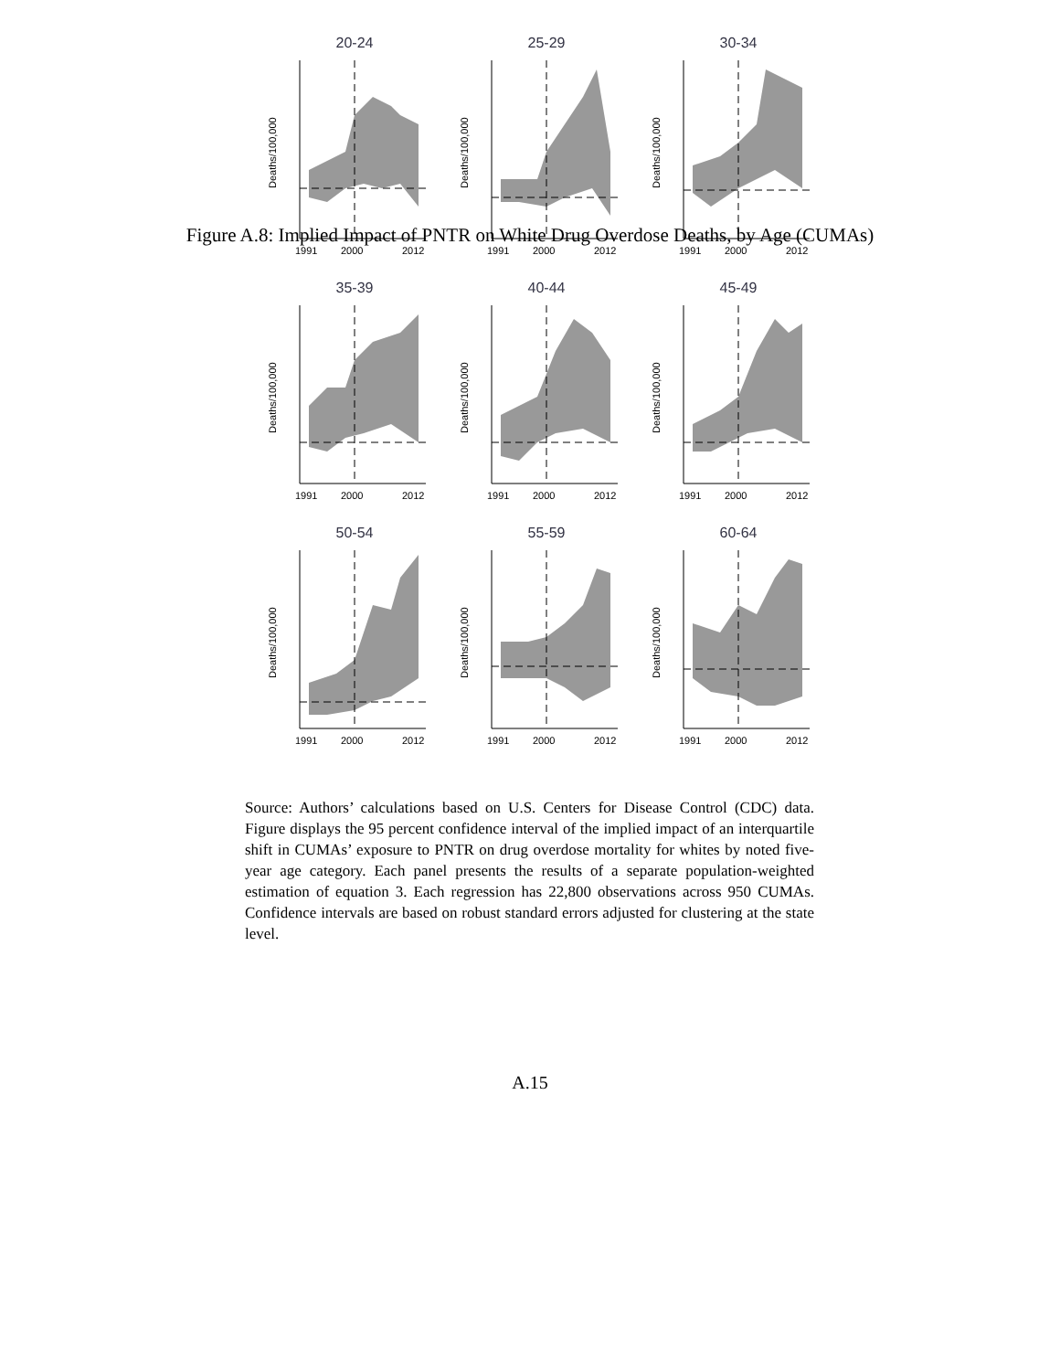Figure A.8: Implied Impact of PNTR on White Drug Overdose Deaths, by Age (CUMAs)
20-24
Deaths/100,000
1991
2000
2012
25-29
Deaths/100,000
1991
2000
2012
30-34
Deaths/100,000
1991
2000
2012
35-39
Deaths/100,000
1991
2000
2012
40-44
Deaths/100,000
1991
2000
2012
45-49
Deaths/100,000
1991
2000
2012
50-54
Deaths/100,000
1991
2000
2012
55-59
Deaths/100,000
1991
2000
2012
60-64
Deaths/100,000
1991
2000
2012
Source: Authors’ calculations based on U.S. Centers for Disease Control (CDC) data. Figure displays the 95 percent confidence interval of the implied impact of an interquartile shift in CUMAs’ exposure to PNTR on drug overdose mortality for whites by noted five-year age category. Each panel presents the results of a separate population-weighted estimation of equation 3. Each regression has 22,800 observations across 950 CUMAs. Confidence intervals are based on robust standard errors adjusted for clustering at the state level.
A.15